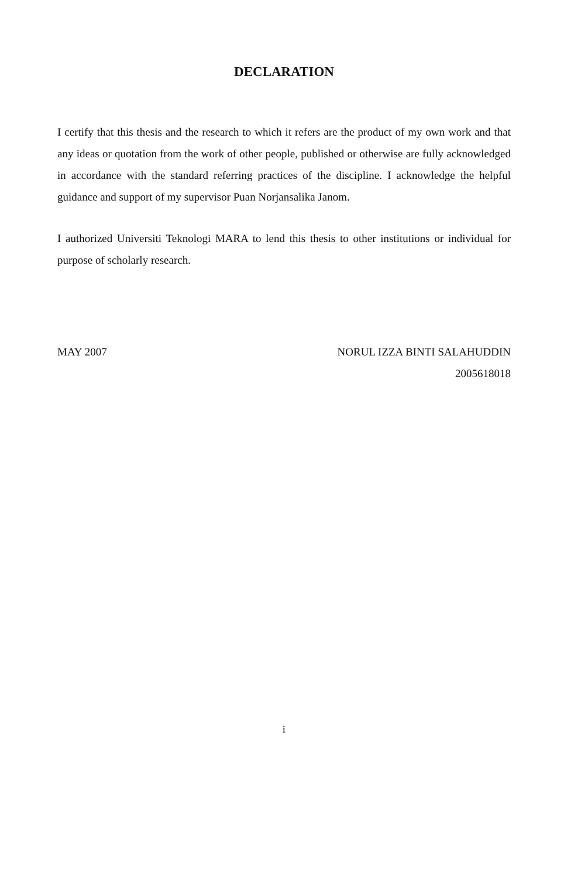DECLARATION
I certify that this thesis and the research to which it refers are the product of my own work and that any ideas or quotation from the work of other people, published or otherwise are fully acknowledged in accordance with the standard referring practices of the discipline. I acknowledge the helpful guidance and support of my supervisor Puan Norjansalika Janom.
I authorized Universiti Teknologi MARA to lend this thesis to other institutions or individual for purpose of scholarly research.
MAY 2007 NORUL IZZA BINTI SALAHUDDIN
2005618018
i